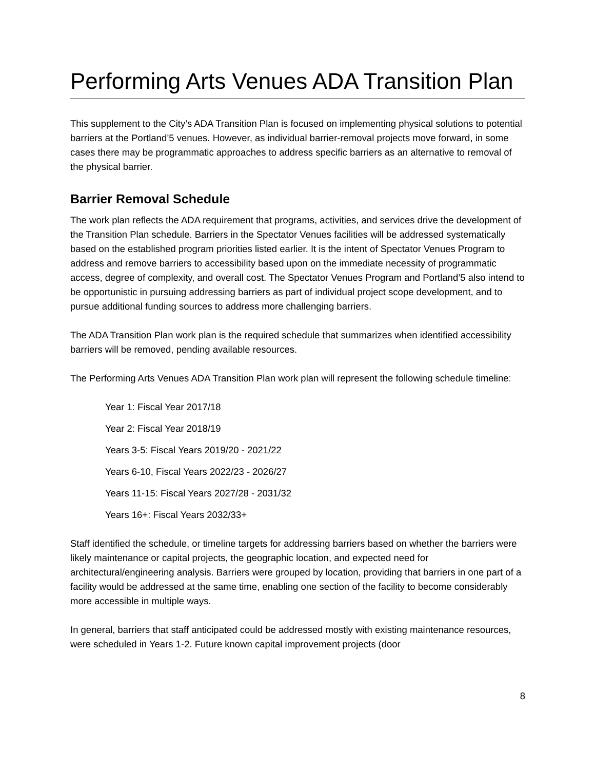Performing Arts Venues ADA Transition Plan
This supplement to the City’s ADA Transition Plan is focused on implementing physical solutions to potential barriers at the Portland’5 venues. However, as individual barrier-removal projects move forward, in some cases there may be programmatic approaches to address specific barriers as an alternative to removal of the physical barrier.
Barrier Removal Schedule
The work plan reflects the ADA requirement that programs, activities, and services drive the development of the Transition Plan schedule. Barriers in the Spectator Venues facilities will be addressed systematically based on the established program priorities listed earlier. It is the intent of Spectator Venues Program to address and remove barriers to accessibility based upon on the immediate necessity of programmatic access, degree of complexity, and overall cost. The Spectator Venues Program and Portland’5 also intend to be opportunistic in pursuing addressing barriers as part of individual project scope development, and to pursue additional funding sources to address more challenging barriers.
The ADA Transition Plan work plan is the required schedule that summarizes when identified accessibility barriers will be removed, pending available resources.
The Performing Arts Venues ADA Transition Plan work plan will represent the following schedule timeline:
Year 1: Fiscal Year 2017/18
Year 2: Fiscal Year 2018/19
Years 3-5: Fiscal Years 2019/20 - 2021/22
Years 6-10, Fiscal Years 2022/23 - 2026/27
Years 11-15: Fiscal Years 2027/28 - 2031/32
Years 16+: Fiscal Years 2032/33+
Staff identified the schedule, or timeline targets for addressing barriers based on whether the barriers were likely maintenance or capital projects, the geographic location, and expected need for architectural/engineering analysis. Barriers were grouped by location, providing that barriers in one part of a facility would be addressed at the same time, enabling one section of the facility to become considerably more accessible in multiple ways.
In general, barriers that staff anticipated could be addressed mostly with existing maintenance resources, were scheduled in Years 1-2. Future known capital improvement projects (door
8